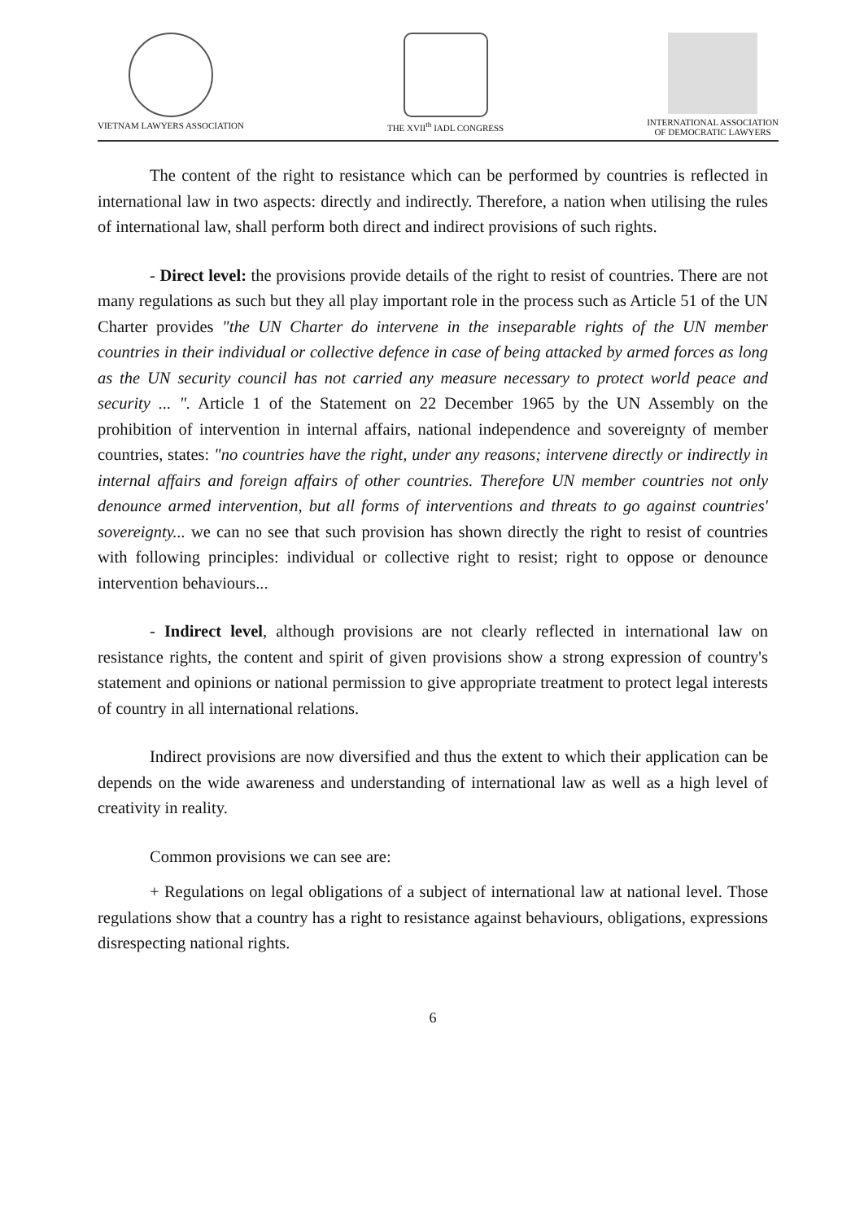VIETNAM LAWYERS ASSOCIATION THE XVII<sup>th</sup> IADL CONGRESS INTERNATIONAL ASSOCIATION
OF DEMOCRATIC LAWYERS
The content of the right to resistance which can be performed by countries is reflected in international law in two aspects: directly and indirectly. Therefore, a nation when utilising the rules of international law, shall perform both direct and indirect provisions of such rights.
- Direct level: the provisions provide details of the right to resist of countries. There are not many regulations as such but they all play important role in the process such as Article 51 of the UN Charter provides "the UN Charter do intervene in the inseparable rights of the UN member countries in their individual or collective defence in case of being attacked by armed forces as long as the UN security council has not carried any measure necessary to protect world peace and security ... ". Article 1 of the Statement on 22 December 1965 by the UN Assembly on the prohibition of intervention in internal affairs, national independence and sovereignty of member countries, states: "no countries have the right, under any reasons; intervene directly or indirectly in internal affairs and foreign affairs of other countries. Therefore UN member countries not only denounce armed intervention, but all forms of interventions and threats to go against countries' sovereignty... we can no see that such provision has shown directly the right to resist of countries with following principles: individual or collective right to resist; right to oppose or denounce intervention behaviours...
- Indirect level, although provisions are not clearly reflected in international law on resistance rights, the content and spirit of given provisions show a strong expression of country's statement and opinions or national permission to give appropriate treatment to protect legal interests of country in all international relations.
Indirect provisions are now diversified and thus the extent to which their application can be depends on the wide awareness and understanding of international law as well as a high level of creativity in reality.
Common provisions we can see are:
+ Regulations on legal obligations of a subject of international law at national level. Those regulations show that a country has a right to resistance against behaviours, obligations, expressions disrespecting national rights.
6